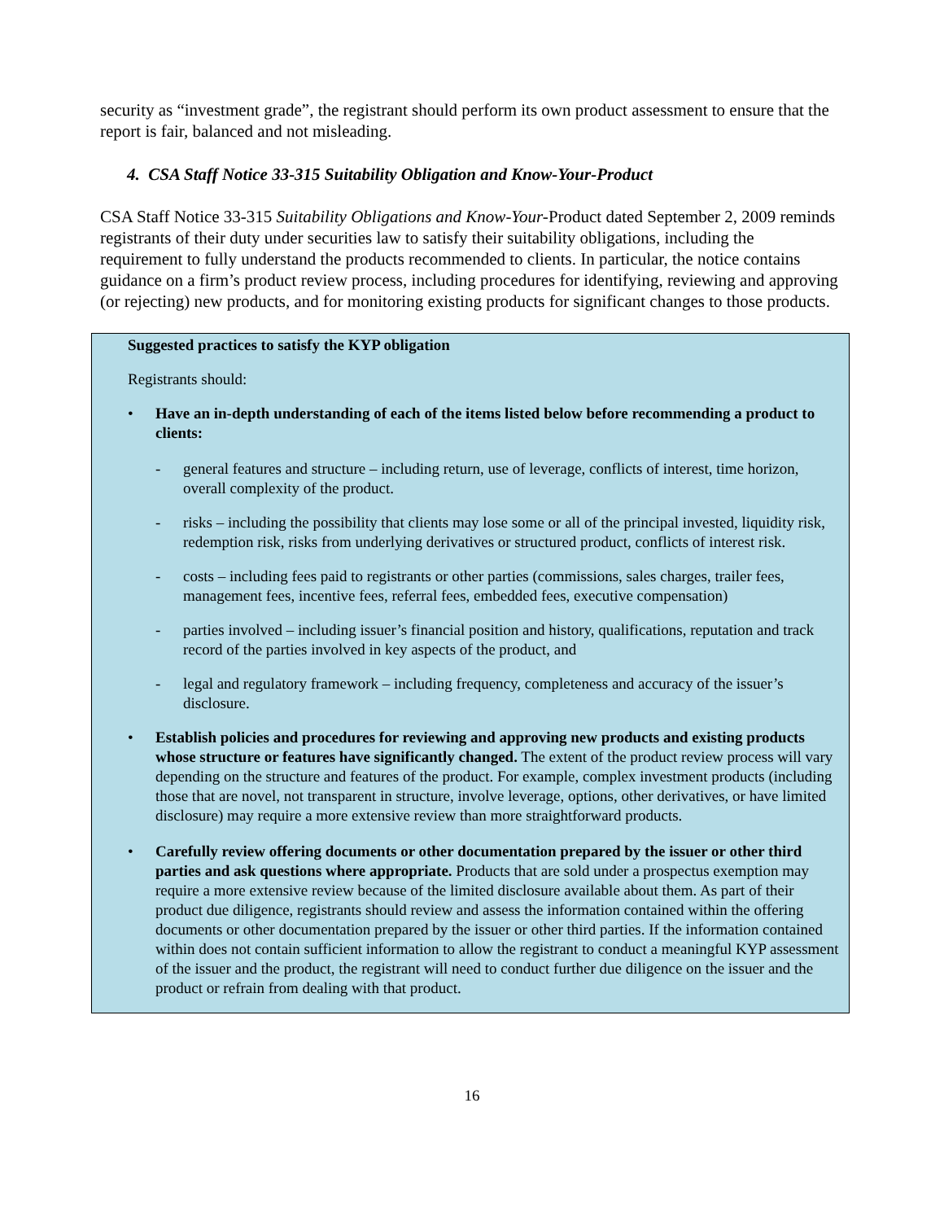security as “investment grade”, the registrant should perform its own product assessment to ensure that the report is fair, balanced and not misleading.
4. CSA Staff Notice 33-315 Suitability Obligation and Know-Your-Product
CSA Staff Notice 33-315 Suitability Obligations and Know-Your-Product dated September 2, 2009 reminds registrants of their duty under securities law to satisfy their suitability obligations, including the requirement to fully understand the products recommended to clients. In particular, the notice contains guidance on a firm’s product review process, including procedures for identifying, reviewing and approving (or rejecting) new products, and for monitoring existing products for significant changes to those products.
Suggested practices to satisfy the KYP obligation
Registrants should:
• Have an in-depth understanding of each of the items listed below before recommending a product to clients:
- general features and structure – including return, use of leverage, conflicts of interest, time horizon, overall complexity of the product.
- risks – including the possibility that clients may lose some or all of the principal invested, liquidity risk, redemption risk, risks from underlying derivatives or structured product, conflicts of interest risk.
- costs – including fees paid to registrants or other parties (commissions, sales charges, trailer fees, management fees, incentive fees, referral fees, embedded fees, executive compensation)
- parties involved – including issuer’s financial position and history, qualifications, reputation and track record of the parties involved in key aspects of the product, and
- legal and regulatory framework – including frequency, completeness and accuracy of the issuer’s disclosure.
• Establish policies and procedures for reviewing and approving new products and existing products whose structure or features have significantly changed. The extent of the product review process will vary depending on the structure and features of the product. For example, complex investment products (including those that are novel, not transparent in structure, involve leverage, options, other derivatives, or have limited disclosure) may require a more extensive review than more straightforward products.
• Carefully review offering documents or other documentation prepared by the issuer or other third parties and ask questions where appropriate. Products that are sold under a prospectus exemption may require a more extensive review because of the limited disclosure available about them. As part of their product due diligence, registrants should review and assess the information contained within the offering documents or other documentation prepared by the issuer or other third parties. If the information contained within does not contain sufficient information to allow the registrant to conduct a meaningful KYP assessment of the issuer and the product, the registrant will need to conduct further due diligence on the issuer and the product or refrain from dealing with that product.
16